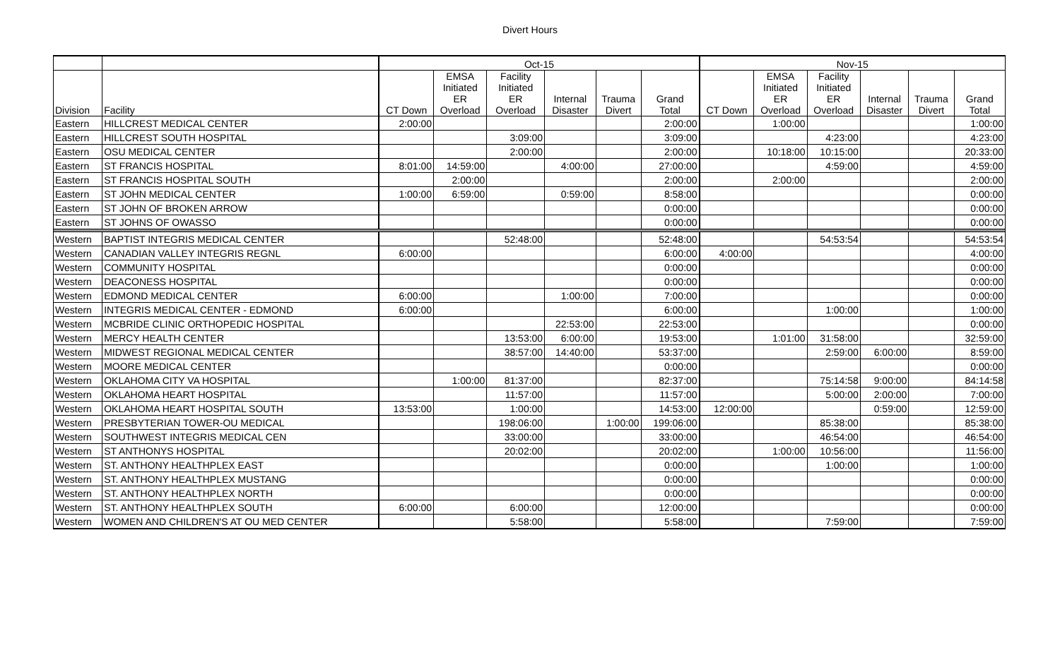Divert Hours
| | | Oct-15 | | | | | | Nov-15 | | | | | |
| --- | --- | --- | --- | --- | --- | --- | --- | --- | --- | --- | --- | --- | --- |
| Division | Facility | CT Down | EMSA Initiated ER Overload | Facility Initiated ER Overload | Internal Disaster | Trauma Divert | Grand Total | CT Down | EMSA Initiated ER Overload | Facility Initiated ER Overload | Internal Disaster | Trauma Divert | Grand Total |
| Eastern | HILLCREST MEDICAL CENTER | 2:00:00 | | | | | 2:00:00 | | 1:00:00 | | | | 1:00:00 |
| Eastern | HILLCREST SOUTH HOSPITAL | | | 3:09:00 | | | 3:09:00 | | | 4:23:00 | | | 4:23:00 |
| Eastern | OSU MEDICAL CENTER | | | 2:00:00 | | | 2:00:00 | | 10:18:00 | 10:15:00 | | | 20:33:00 |
| Eastern | ST FRANCIS HOSPITAL | 8:01:00 | 14:59:00 | | 4:00:00 | | 27:00:00 | | | 4:59:00 | | | 4:59:00 |
| Eastern | ST FRANCIS HOSPITAL SOUTH | | 2:00:00 | | | | 2:00:00 | | 2:00:00 | | | | 2:00:00 |
| Eastern | ST JOHN MEDICAL CENTER | 1:00:00 | 6:59:00 | | 0:59:00 | | 8:58:00 | | | | | | 0:00:00 |
| Eastern | ST JOHN OF BROKEN ARROW | | | | | | 0:00:00 | | | | | | 0:00:00 |
| Eastern | ST JOHNS OF OWASSO | | | | | | 0:00:00 | | | | | | 0:00:00 |
| Western | BAPTIST INTEGRIS MEDICAL CENTER | | | 52:48:00 | | | 52:48:00 | | | 54:53:54 | | | 54:53:54 |
| Western | CANADIAN VALLEY INTEGRIS REGNL | 6:00:00 | | | | | 6:00:00 | 4:00:00 | | | | | 4:00:00 |
| Western | COMMUNITY HOSPITAL | | | | | | 0:00:00 | | | | | | 0:00:00 |
| Western | DEACONESS HOSPITAL | | | | | | 0:00:00 | | | | | | 0:00:00 |
| Western | EDMOND MEDICAL CENTER | 6:00:00 | | | 1:00:00 | | 7:00:00 | | | | | | 0:00:00 |
| Western | INTEGRIS MEDICAL CENTER - EDMOND | 6:00:00 | | | | | 6:00:00 | | | 1:00:00 | | | 1:00:00 |
| Western | MCBRIDE CLINIC ORTHOPEDIC HOSPITAL | | | | 22:53:00 | | 22:53:00 | | | | | | 0:00:00 |
| Western | MERCY HEALTH CENTER | | | 13:53:00 | 6:00:00 | | 19:53:00 | | 1:01:00 | 31:58:00 | | | 32:59:00 |
| Western | MIDWEST REGIONAL MEDICAL CENTER | | | 38:57:00 | 14:40:00 | | 53:37:00 | | | 2:59:00 | 6:00:00 | | 8:59:00 |
| Western | MOORE MEDICAL CENTER | | | | | | 0:00:00 | | | | | | 0:00:00 |
| Western | OKLAHOMA CITY VA HOSPITAL | | 1:00:00 | 81:37:00 | | | 82:37:00 | | | 75:14:58 | 9:00:00 | | 84:14:58 |
| Western | OKLAHOMA HEART HOSPITAL | | | 11:57:00 | | | 11:57:00 | | | 5:00:00 | 2:00:00 | | 7:00:00 |
| Western | OKLAHOMA HEART HOSPITAL SOUTH | 13:53:00 | | 1:00:00 | | | 14:53:00 | 12:00:00 | | | 0:59:00 | | 12:59:00 |
| Western | PRESBYTERIAN TOWER-OU MEDICAL | | | 198:06:00 | | 1:00:00 | 199:06:00 | | | 85:38:00 | | | 85:38:00 |
| Western | SOUTHWEST INTEGRIS MEDICAL CEN | | | 33:00:00 | | | 33:00:00 | | | 46:54:00 | | | 46:54:00 |
| Western | ST ANTHONYS HOSPITAL | | | 20:02:00 | | | 20:02:00 | | 1:00:00 | 10:56:00 | | | 11:56:00 |
| Western | ST. ANTHONY HEALTHPLEX EAST | | | | | | 0:00:00 | | | 1:00:00 | | | 1:00:00 |
| Western | ST. ANTHONY HEALTHPLEX MUSTANG | | | | | | 0:00:00 | | | | | | 0:00:00 |
| Western | ST. ANTHONY HEALTHPLEX NORTH | | | | | | 0:00:00 | | | | | | 0:00:00 |
| Western | ST. ANTHONY HEALTHPLEX SOUTH | 6:00:00 | | 6:00:00 | | | 12:00:00 | | | | | | 0:00:00 |
| Western | WOMEN AND CHILDREN'S AT OU MED CENTER | | | 5:58:00 | | | 5:58:00 | | | 7:59:00 | | | 7:59:00 |